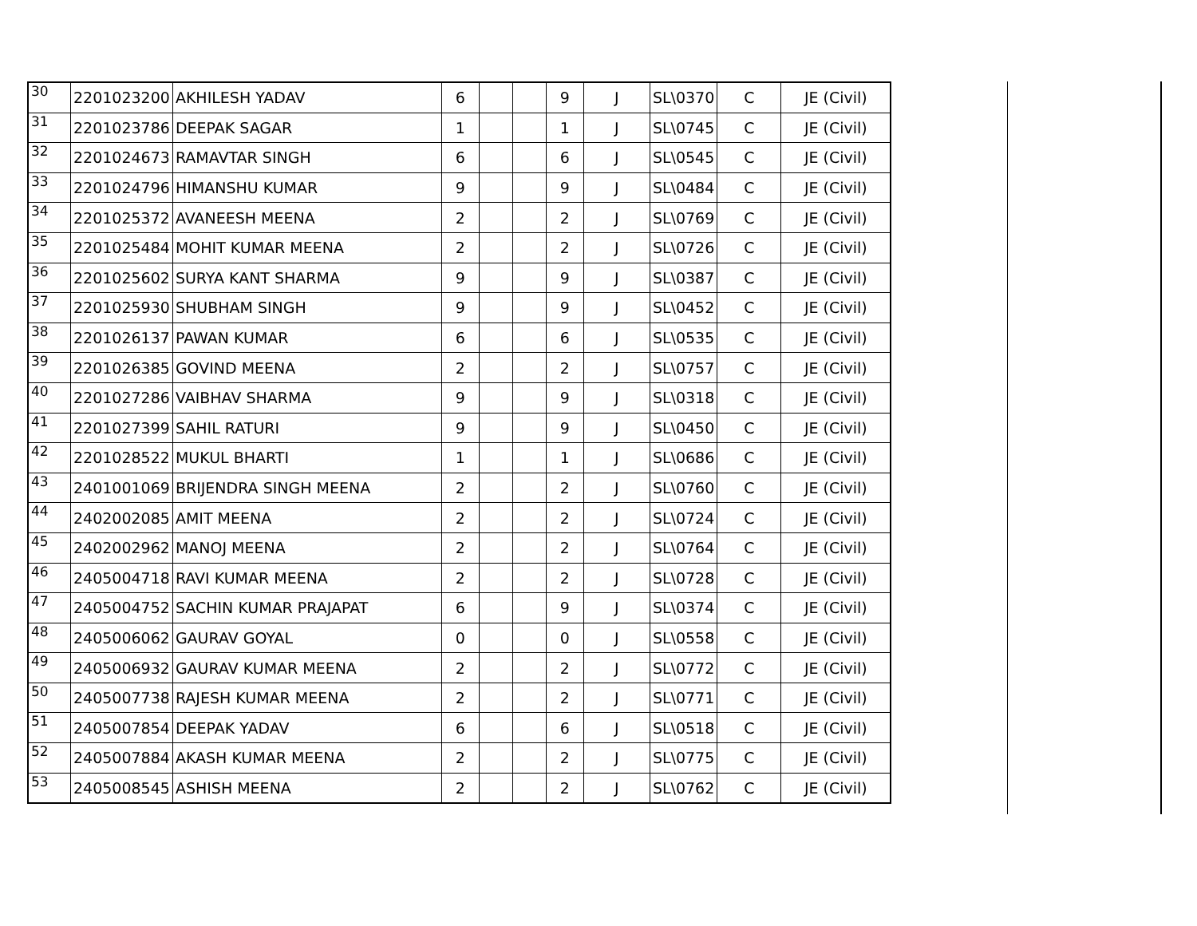| 30 | 2201023200 | AKHILESH YADAV | 6 | | | 9 | J | SL\0370 | C | JE (Civil) |
| 31 | 2201023786 | DEEPAK SAGAR | 1 | | | 1 | J | SL\0745 | C | JE (Civil) |
| 32 | 2201024673 | RAMAVTAR SINGH | 6 | | | 6 | J | SL\0545 | C | JE (Civil) |
| 33 | 2201024796 | HIMANSHU KUMAR | 9 | | | 9 | J | SL\0484 | C | JE (Civil) |
| 34 | 2201025372 | AVANEESH MEENA | 2 | | | 2 | J | SL\0769 | C | JE (Civil) |
| 35 | 2201025484 | MOHIT KUMAR MEENA | 2 | | | 2 | J | SL\0726 | C | JE (Civil) |
| 36 | 2201025602 | SURYA KANT SHARMA | 9 | | | 9 | J | SL\0387 | C | JE (Civil) |
| 37 | 2201025930 | SHUBHAM SINGH | 9 | | | 9 | J | SL\0452 | C | JE (Civil) |
| 38 | 2201026137 | PAWAN KUMAR | 6 | | | 6 | J | SL\0535 | C | JE (Civil) |
| 39 | 2201026385 | GOVIND MEENA | 2 | | | 2 | J | SL\0757 | C | JE (Civil) |
| 40 | 2201027286 | VAIBHAV SHARMA | 9 | | | 9 | J | SL\0318 | C | JE (Civil) |
| 41 | 2201027399 | SAHIL RATURI | 9 | | | 9 | J | SL\0450 | C | JE (Civil) |
| 42 | 2201028522 | MUKUL BHARTI | 1 | | | 1 | J | SL\0686 | C | JE (Civil) |
| 43 | 2401001069 | BRIJENDRA SINGH MEENA | 2 | | | 2 | J | SL\0760 | C | JE (Civil) |
| 44 | 2402002085 | AMIT MEENA | 2 | | | 2 | J | SL\0724 | C | JE (Civil) |
| 45 | 2402002962 | MANOJ MEENA | 2 | | | 2 | J | SL\0764 | C | JE (Civil) |
| 46 | 2405004718 | RAVI KUMAR MEENA | 2 | | | 2 | J | SL\0728 | C | JE (Civil) |
| 47 | 2405004752 | SACHIN KUMAR PRAJAPAT | 6 | | | 9 | J | SL\0374 | C | JE (Civil) |
| 48 | 2405006062 | GAURAV GOYAL | 0 | | | 0 | J | SL\0558 | C | JE (Civil) |
| 49 | 2405006932 | GAURAV KUMAR MEENA | 2 | | | 2 | J | SL\0772 | C | JE (Civil) |
| 50 | 2405007738 | RAJESH KUMAR MEENA | 2 | | | 2 | J | SL\0771 | C | JE (Civil) |
| 51 | 2405007854 | DEEPAK YADAV | 6 | | | 6 | J | SL\0518 | C | JE (Civil) |
| 52 | 2405007884 | AKASH KUMAR MEENA | 2 | | | 2 | J | SL\0775 | C | JE (Civil) |
| 53 | 2405008545 | ASHISH MEENA | 2 | | | 2 | J | SL\0762 | C | JE (Civil) |